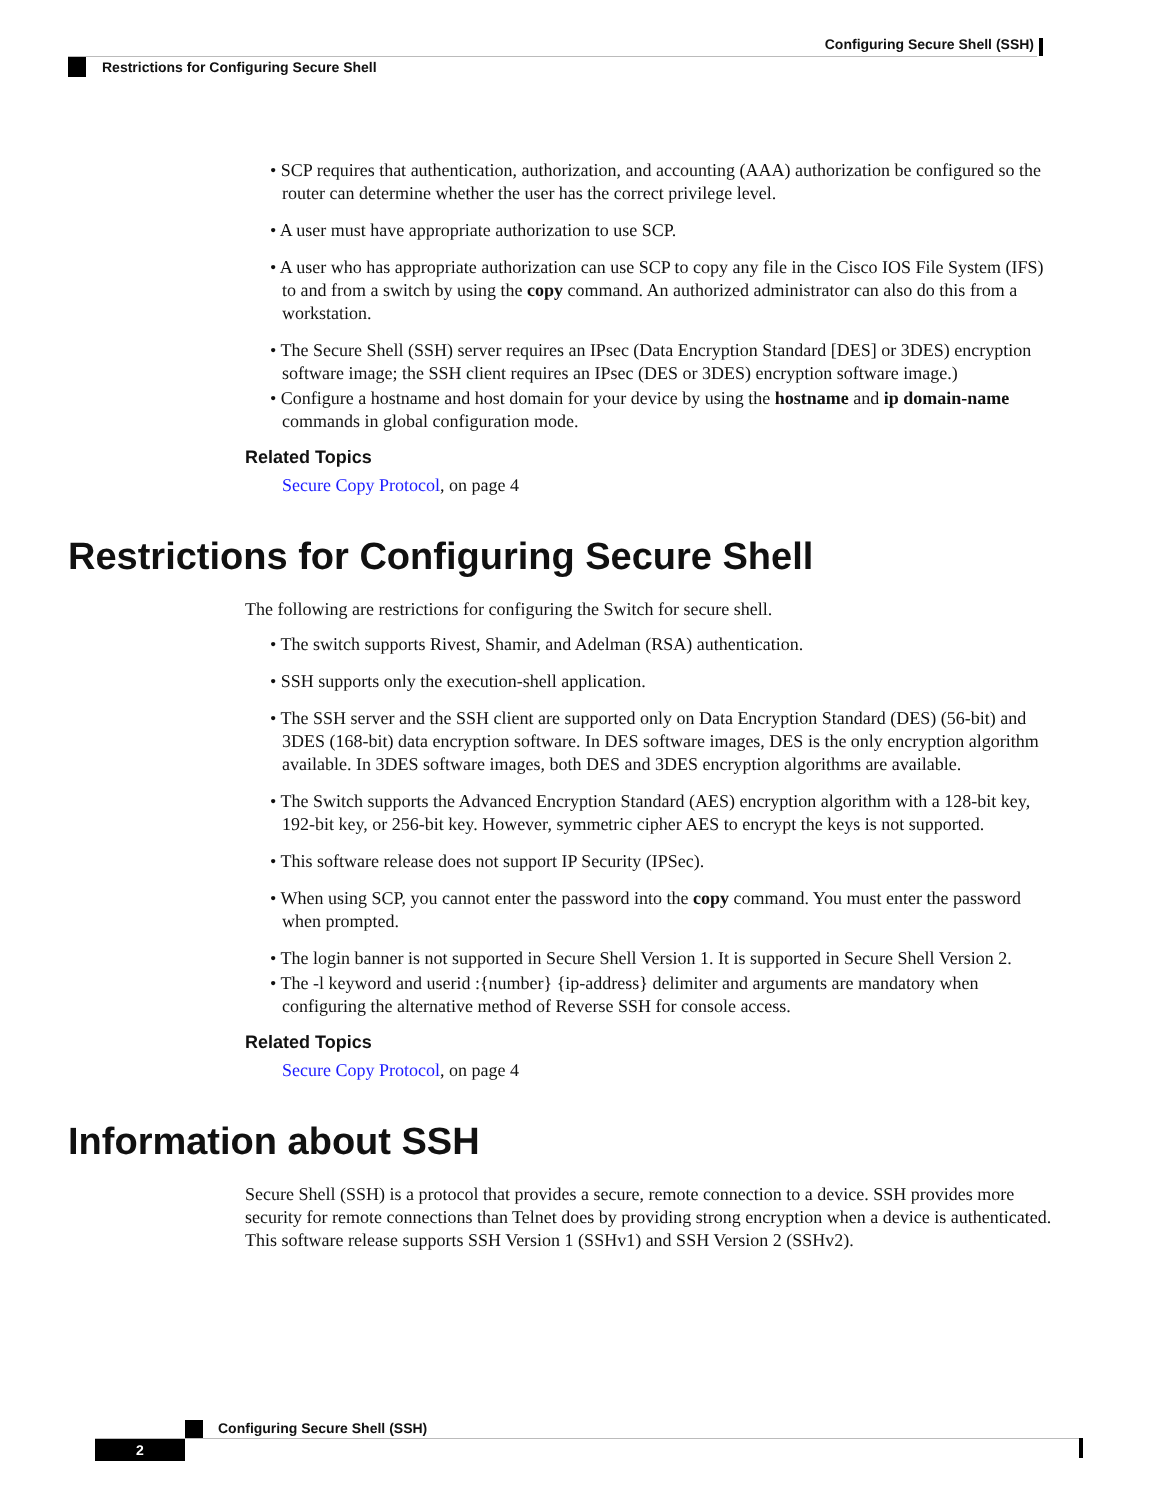Configuring Secure Shell (SSH)
Restrictions for Configuring Secure Shell
• SCP requires that authentication, authorization, and accounting (AAA) authorization be configured so the router can determine whether the user has the correct privilege level.
• A user must have appropriate authorization to use SCP.
• A user who has appropriate authorization can use SCP to copy any file in the Cisco IOS File System (IFS) to and from a switch by using the copy command. An authorized administrator can also do this from a workstation.
• The Secure Shell (SSH) server requires an IPsec (Data Encryption Standard [DES] or 3DES) encryption software image; the SSH client requires an IPsec (DES or 3DES) encryption software image.)
• Configure a hostname and host domain for your device by using the hostname and ip domain-name commands in global configuration mode.
Related Topics
Secure Copy Protocol, on page 4
Restrictions for Configuring Secure Shell
The following are restrictions for configuring the Switch for secure shell.
• The switch supports Rivest, Shamir, and Adelman (RSA) authentication.
• SSH supports only the execution-shell application.
• The SSH server and the SSH client are supported only on Data Encryption Standard (DES) (56-bit) and 3DES (168-bit) data encryption software. In DES software images, DES is the only encryption algorithm available. In 3DES software images, both DES and 3DES encryption algorithms are available.
• The Switch supports the Advanced Encryption Standard (AES) encryption algorithm with a 128-bit key, 192-bit key, or 256-bit key. However, symmetric cipher AES to encrypt the keys is not supported.
• This software release does not support IP Security (IPSec).
• When using SCP, you cannot enter the password into the copy command. You must enter the password when prompted.
• The login banner is not supported in Secure Shell Version 1. It is supported in Secure Shell Version 2.
• The -l keyword and userid :{number} {ip-address} delimiter and arguments are mandatory when configuring the alternative method of Reverse SSH for console access.
Related Topics
Secure Copy Protocol, on page 4
Information about SSH
Secure Shell (SSH) is a protocol that provides a secure, remote connection to a device. SSH provides more security for remote connections than Telnet does by providing strong encryption when a device is authenticated. This software release supports SSH Version 1 (SSHv1) and SSH Version 2 (SSHv2).
Configuring Secure Shell (SSH)
2